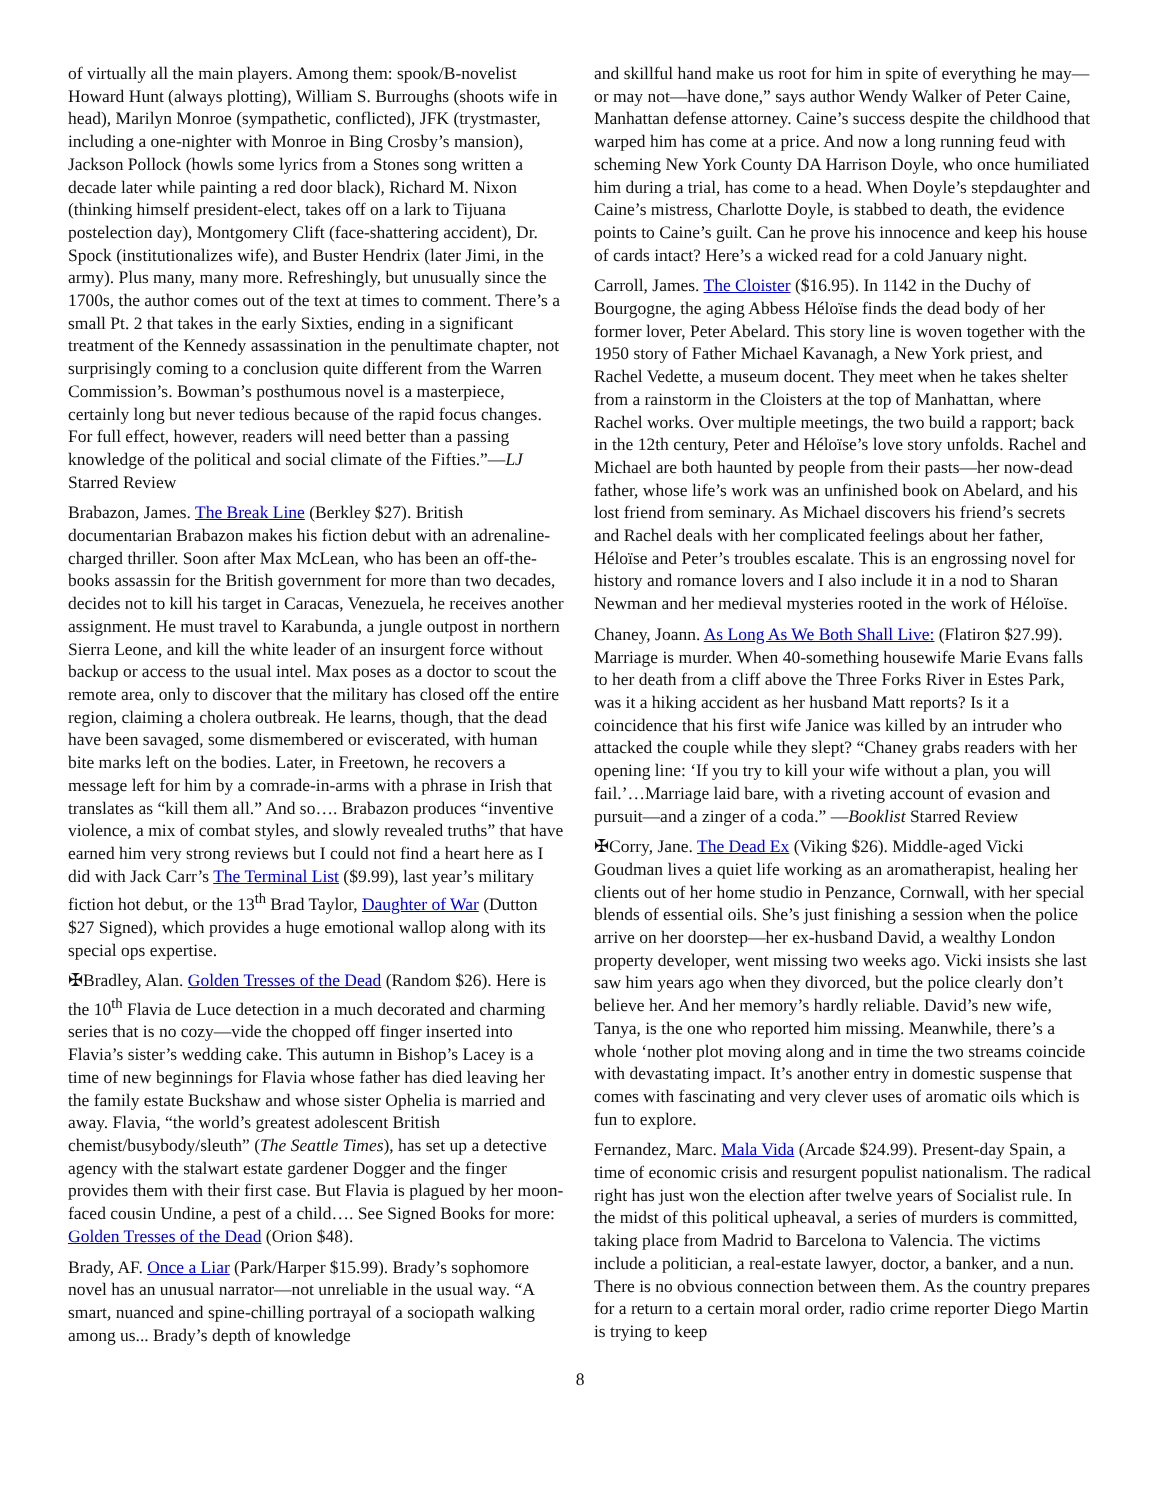of virtually all the main players. Among them: spook/B-novelist Howard Hunt (always plotting), William S. Burroughs (shoots wife in head), Marilyn Monroe (sympathetic, conflicted), JFK (trystmaster, including a one-nighter with Monroe in Bing Crosby’s mansion), Jackson Pollock (howls some lyrics from a Stones song written a decade later while painting a red door black), Richard M. Nixon (thinking himself president-elect, takes off on a lark to Tijuana postelection day), Montgomery Clift (face-shattering accident), Dr. Spock (institutionalizes wife), and Buster Hendrix (later Jimi, in the army). Plus many, many more. Refreshingly, but unusually since the 1700s, the author comes out of the text at times to comment. There’s a small Pt. 2 that takes in the early Sixties, ending in a significant treatment of the Kennedy assassination in the penultimate chapter, not surprisingly coming to a conclusion quite different from the Warren Commission’s. Bowman’s posthumous novel is a masterpiece, certainly long but never tedious because of the rapid focus changes. For full effect, however, readers will need better than a passing knowledge of the political and social climate of the Fifties.”—LJ Starred Review
Brabazon, James. The Break Line (Berkley $27). British documentarian Brabazon makes his fiction debut with an adrenaline-charged thriller. Soon after Max McLean, who has been an off-the-books assassin for the British government for more than two decades, decides not to kill his target in Caracas, Venezuela, he receives another assignment. He must travel to Karabunda, a jungle outpost in northern Sierra Leone, and kill the white leader of an insurgent force without backup or access to the usual intel. Max poses as a doctor to scout the remote area, only to discover that the military has closed off the entire region, claiming a cholera outbreak. He learns, though, that the dead have been savaged, some dismembered or eviscerated, with human bite marks left on the bodies. Later, in Freetown, he recovers a message left for him by a comrade-in-arms with a phrase in Irish that translates as “kill them all.” And so…. Brabazon produces “inventive violence, a mix of combat styles, and slowly revealed truths” that have earned him very strong reviews but I could not find a heart here as I did with Jack Carr’s The Terminal List ($9.99), last year’s military fiction hot debut, or the 13<sup>th</sup> Brad Taylor, Daughter of War (Dutton $27 Signed), which provides a huge emotional wallop along with its special ops expertise.
✠Bradley, Alan. Golden Tresses of the Dead (Random $26). Here is the 10<sup>th</sup> Flavia de Luce detection in a much decorated and charming series that is no cozy—vide the chopped off finger inserted into Flavia’s sister’s wedding cake. This autumn in Bishop’s Lacey is a time of new beginnings for Flavia whose father has died leaving her the family estate Buckshaw and whose sister Ophelia is married and away. Flavia, “the world’s greatest adolescent British chemist/busybody/sleuth” (The Seattle Times), has set up a detective agency with the stalwart estate gardener Dogger and the finger provides them with their first case. But Flavia is plagued by her moon-faced cousin Undine, a pest of a child…. See Signed Books for more: Golden Tresses of the Dead (Orion $48).
Brady, AF. Once a Liar (Park/Harper $15.99). Brady’s sophomore novel has an unusual narrator—not unreliable in the usual way. “A smart, nuanced and spine-chilling portrayal of a sociopath walking among us... Brady’s depth of knowledge
and skillful hand make us root for him in spite of everything he may—or may not—have done,” says author Wendy Walker of Peter Caine, Manhattan defense attorney. Caine’s success despite the childhood that warped him has come at a price. And now a long running feud with scheming New York County DA Harrison Doyle, who once humiliated him during a trial, has come to a head. When Doyle’s stepdaughter and Caine’s mistress, Charlotte Doyle, is stabbed to death, the evidence points to Caine’s guilt. Can he prove his innocence and keep his house of cards intact? Here’s a wicked read for a cold January night.
Carroll, James. The Cloister ($16.95). In 1142 in the Duchy of Bourgogne, the aging Abbess Héloïse finds the dead body of her former lover, Peter Abelard. This story line is woven together with the 1950 story of Father Michael Kavanagh, a New York priest, and Rachel Vedette, a museum docent. They meet when he takes shelter from a rainstorm in the Cloisters at the top of Manhattan, where Rachel works. Over multiple meetings, the two build a rapport; back in the 12th century, Peter and Héloïse’s love story unfolds. Rachel and Michael are both haunted by people from their pasts—her now-dead father, whose life’s work was an unfinished book on Abelard, and his lost friend from seminary. As Michael discovers his friend’s secrets and Rachel deals with her complicated feelings about her father, Héloïse and Peter’s troubles escalate. This is an engrossing novel for history and romance lovers and I also include it in a nod to Sharan Newman and her medieval mysteries rooted in the work of Héloïse.
Chaney, Joann. As Long As We Both Shall Live: (Flatiron $27.99). Marriage is murder. When 40-something housewife Marie Evans falls to her death from a cliff above the Three Forks River in Estes Park, was it a hiking accident as her husband Matt reports? Is it a coincidence that his first wife Janice was killed by an intruder who attacked the couple while they slept? “Chaney grabs readers with her opening line: ‘If you try to kill your wife without a plan, you will fail.’…Marriage laid bare, with a riveting account of evasion and pursuit—and a zinger of a coda.” —Booklist Starred Review
✠Corry, Jane. The Dead Ex (Viking $26). Middle-aged Vicki Goudman lives a quiet life working as an aromatherapist, healing her clients out of her home studio in Penzance, Cornwall, with her special blends of essential oils. She’s just finishing a session when the police arrive on her doorstep—her ex-husband David, a wealthy London property developer, went missing two weeks ago. Vicki insists she last saw him years ago when they divorced, but the police clearly don’t believe her. And her memory’s hardly reliable. David’s new wife, Tanya, is the one who reported him missing. Meanwhile, there’s a whole ‘nother plot moving along and in time the two streams coincide with devastating impact. It’s another entry in domestic suspense that comes with fascinating and very clever uses of aromatic oils which is fun to explore.
Fernandez, Marc. Mala Vida (Arcade $24.99). Present-day Spain, a time of economic crisis and resurgent populist nationalism. The radical right has just won the election after twelve years of Socialist rule. In the midst of this political upheaval, a series of murders is committed, taking place from Madrid to Barcelona to Valencia. The victims include a politician, a real-estate lawyer, doctor, a banker, and a nun. There is no obvious connection between them. As the country prepares for a return to a certain moral order, radio crime reporter Diego Martin is trying to keep
8